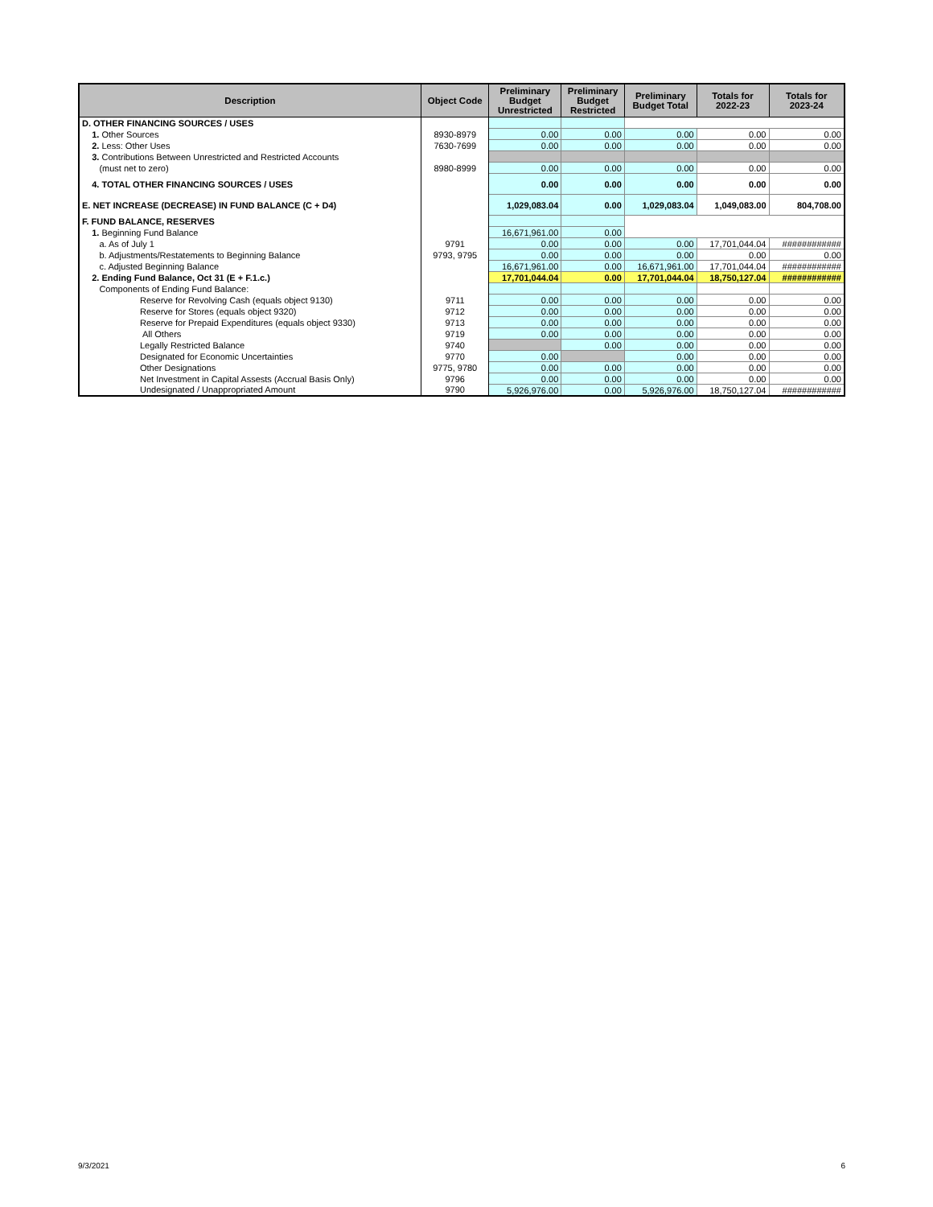| Description | Object Code | Preliminary Budget Unrestricted | Preliminary Budget Restricted | Preliminary Budget Total | Totals for 2022-23 | Totals for 2023-24 |
| --- | --- | --- | --- | --- | --- | --- |
| D. OTHER FINANCING SOURCES / USES | | | | | | |
| 1. Other Sources | 8930-8979 | 0.00 | 0.00 | 0.00 | 0.00 | 0.00 |
| 2. Less: Other Uses | 7630-7699 | 0.00 | 0.00 | 0.00 | 0.00 | 0.00 |
| 3. Contributions Between Unrestricted and Restricted Accounts | | | | | | |
| (must net to zero) | 8980-8999 | 0.00 | 0.00 | 0.00 | 0.00 | 0.00 |
| 4. TOTAL OTHER FINANCING SOURCES / USES | | 0.00 | 0.00 | 0.00 | 0.00 | 0.00 |
| E. NET INCREASE (DECREASE) IN FUND BALANCE (C + D4) | | 1,029,083.04 | 0.00 | 1,029,083.04 | 1,049,083.00 | 804,708.00 |
| F. FUND BALANCE, RESERVES | | | | | | |
| 1. Beginning Fund Balance | | 16,671,961.00 | 0.00 | | | |
| a. As of July 1 | 9791 | 0.00 | 0.00 | 0.00 | 17,701,044.04 | ############ |
| b. Adjustments/Restatements to Beginning Balance | 9793, 9795 | 0.00 | 0.00 | 0.00 | 0.00 | 0.00 |
| c. Adjusted Beginning Balance | | 16,671,961.00 | 0.00 | 16,671,961.00 | 17,701,044.04 | ############ |
| 2. Ending Fund Balance, Oct 31 (E + F.1.c.) | | 17,701,044.04 | 0.00 | 17,701,044.04 | 18,750,127.04 | ############ |
| Components of Ending Fund Balance: | | | | | | |
| Reserve for Revolving Cash (equals object 9130) | 9711 | 0.00 | 0.00 | 0.00 | 0.00 | 0.00 |
| Reserve for Stores (equals object 9320) | 9712 | 0.00 | 0.00 | 0.00 | 0.00 | 0.00 |
| Reserve for Prepaid Expenditures (equals object 9330) | 9713 | 0.00 | 0.00 | 0.00 | 0.00 | 0.00 |
| All Others | 9719 | 0.00 | 0.00 | 0.00 | 0.00 | 0.00 |
| Legally Restricted Balance | 9740 | | 0.00 | 0.00 | 0.00 | 0.00 |
| Designated for Economic Uncertainties | 9770 | 0.00 | | 0.00 | 0.00 | 0.00 |
| Other Designations | 9775, 9780 | 0.00 | 0.00 | 0.00 | 0.00 | 0.00 |
| Net Investment in Capital Assests (Accrual Basis Only) | 9796 | 0.00 | 0.00 | 0.00 | 0.00 | 0.00 |
| Undesignated / Unappropriated Amount | 9790 | 5,926,976.00 | 0.00 | 5,926,976.00 | 18,750,127.04 | ############ |
9/3/2021 6